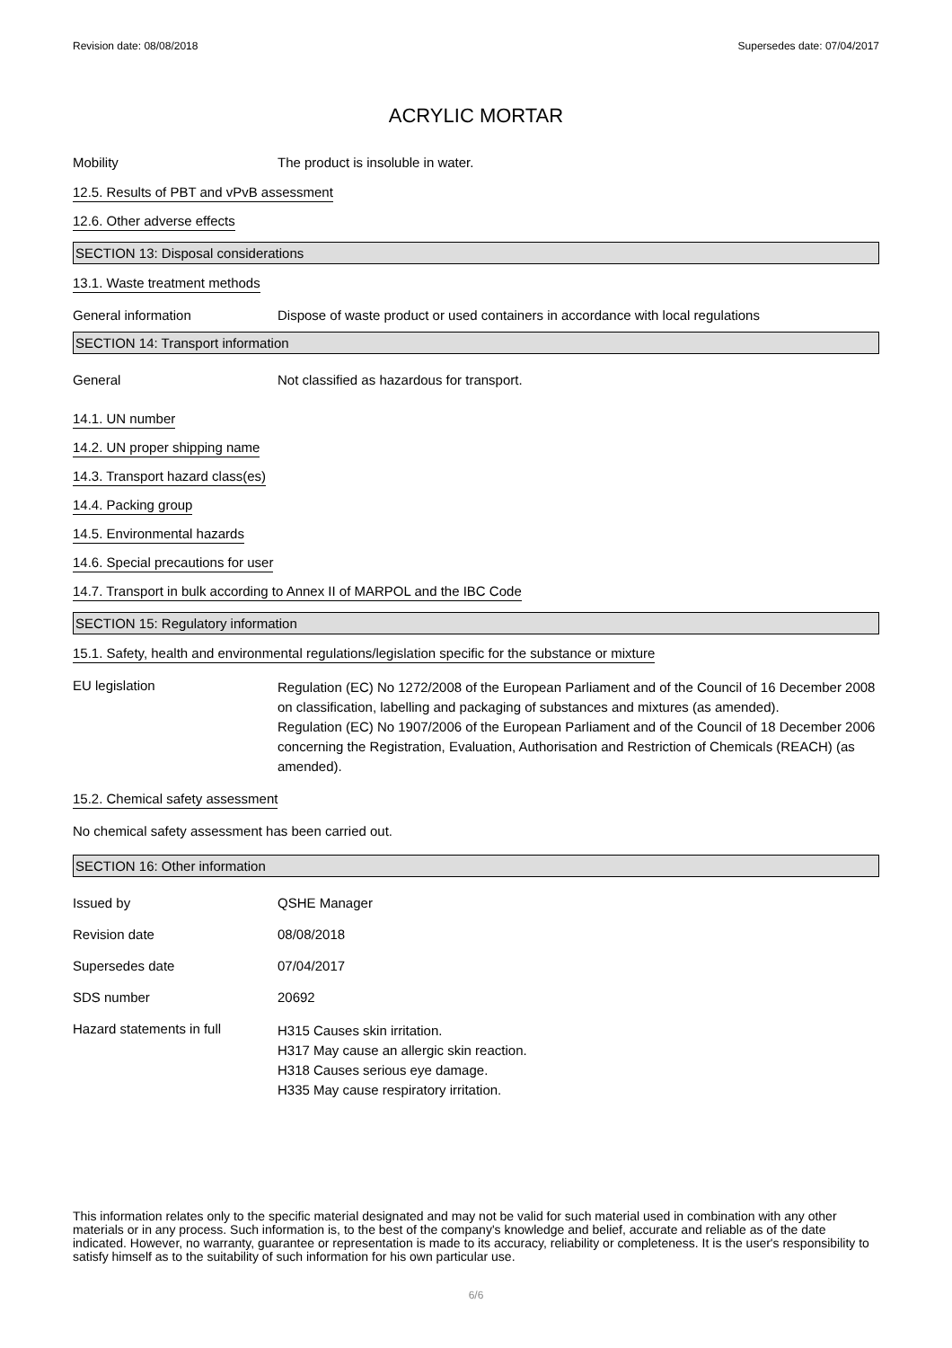Revision date: 08/08/2018 Supersedes date: 07/04/2017
ACRYLIC MORTAR
Mobility The product is insoluble in water.
12.5. Results of PBT and vPvB assessment
12.6. Other adverse effects
SECTION 13: Disposal considerations
13.1. Waste treatment methods
General information Dispose of waste product or used containers in accordance with local regulations
SECTION 14: Transport information
General Not classified as hazardous for transport.
14.1. UN number
14.2. UN proper shipping name
14.3. Transport hazard class(es)
14.4. Packing group
14.5. Environmental hazards
14.6. Special precautions for user
14.7. Transport in bulk according to Annex II of MARPOL and the IBC Code
SECTION 15: Regulatory information
15.1. Safety, health and environmental regulations/legislation specific for the substance or mixture
EU legislation
Regulation (EC) No 1272/2008 of the European Parliament and of the Council of 16 December 2008 on classification, labelling and packaging of substances and mixtures (as amended).
Regulation (EC) No 1907/2006 of the European Parliament and of the Council of 18 December 2006 concerning the Registration, Evaluation, Authorisation and Restriction of Chemicals (REACH) (as amended).
15.2. Chemical safety assessment
No chemical safety assessment has been carried out.
SECTION 16: Other information
Issued by QSHE Manager
Revision date 08/08/2018
Supersedes date 07/04/2017
SDS number 20692
Hazard statements in full
H315 Causes skin irritation.
H317 May cause an allergic skin reaction.
H318 Causes serious eye damage.
H335 May cause respiratory irritation.
This information relates only to the specific material designated and may not be valid for such material used in combination with any other materials or in any process. Such information is, to the best of the company's knowledge and belief, accurate and reliable as of the date indicated. However, no warranty, guarantee or representation is made to its accuracy, reliability or completeness. It is the user's responsibility to satisfy himself as to the suitability of such information for his own particular use.
6/6